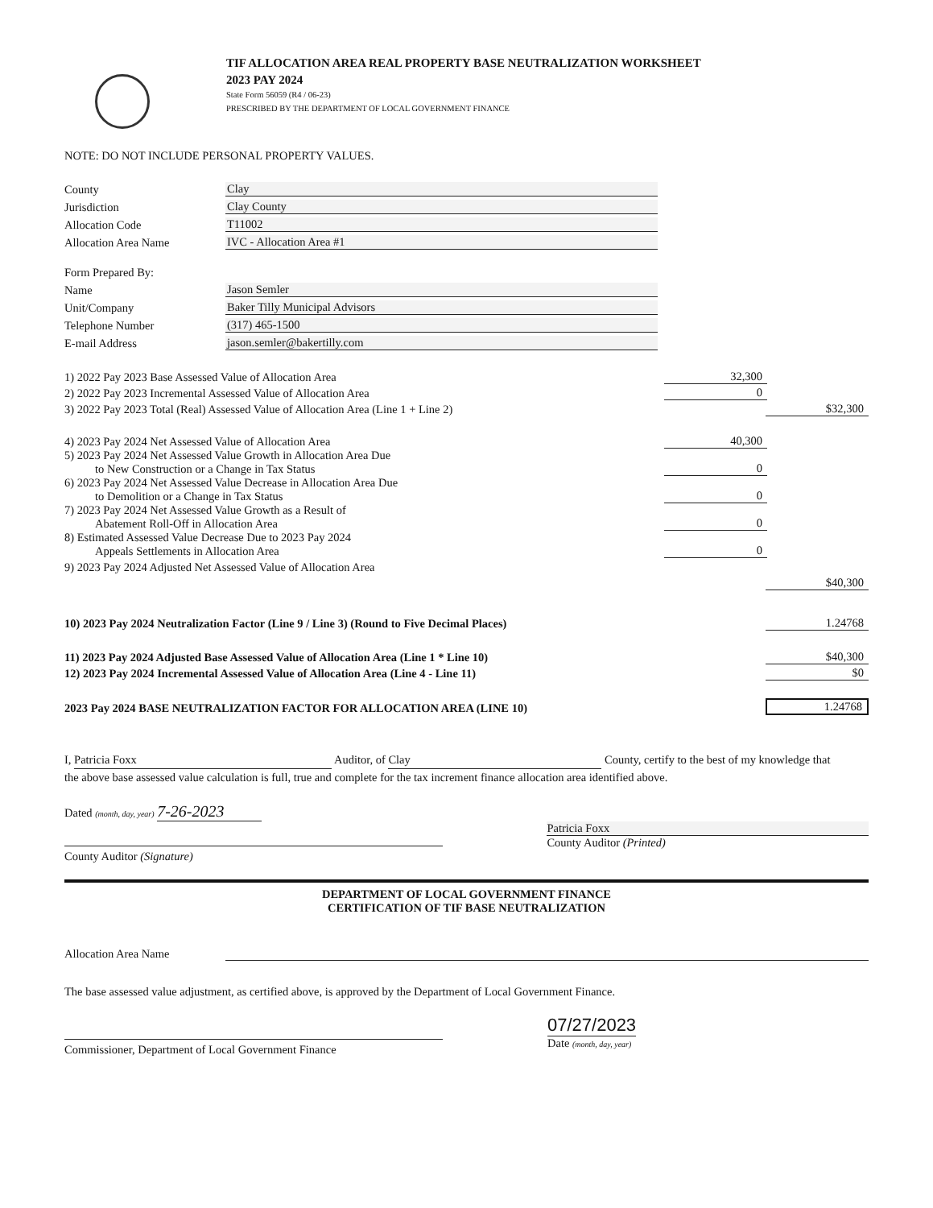TIF ALLOCATION AREA REAL PROPERTY BASE NEUTRALIZATION WORKSHEET
2023 PAY 2024
State Form 56059 (R4 / 06-23)
PRESCRIBED BY THE DEPARTMENT OF LOCAL GOVERNMENT FINANCE
NOTE: DO NOT INCLUDE PERSONAL PROPERTY VALUES.
County
Clay
Jurisdiction
Clay County
Allocation Code
T11002
Allocation Area Name
IVC - Allocation Area #1
Form Prepared By:
Name
Jason Semler
Unit/Company
Baker Tilly Municipal Advisors
Telephone Number
(317) 465-1500
E-mail Address
jason.semler@bakertilly.com
1) 2022 Pay 2023 Base Assessed Value of Allocation Area
32,300
2) 2022 Pay 2023 Incremental Assessed Value of Allocation Area
0
3) 2022 Pay 2023 Total (Real) Assessed Value of Allocation Area (Line 1 + Line 2)
$32,300
4) 2023 Pay 2024 Net Assessed Value of Allocation Area
40,300
5) 2023 Pay 2024 Net Assessed Value Growth in Allocation Area Due
to New Construction or a Change in Tax Status
0
6) 2023 Pay 2024 Net Assessed Value Decrease in Allocation Area Due
to Demolition or a Change in Tax Status
0
7) 2023 Pay 2024 Net Assessed Value Growth as a Result of
Abatement Roll-Off in Allocation Area
0
8) Estimated Assessed Value Decrease Due to 2023 Pay 2024
Appeals Settlements in Allocation Area
0
9) 2023 Pay 2024 Adjusted Net Assessed Value of Allocation Area
$40,300
10) 2023 Pay 2024 Neutralization Factor (Line 9 / Line 3) (Round to Five Decimal Places)
1.24768
11) 2023 Pay 2024 Adjusted Base Assessed Value of Allocation Area (Line 1 * Line 10)
$40,300
12) 2023 Pay 2024 Incremental Assessed Value of Allocation Area (Line 4 - Line 11)
$0
2023 Pay 2024 BASE NEUTRALIZATION FACTOR FOR ALLOCATION AREA (LINE 10)
1.24768
I, Patricia Foxx Auditor, of Clay County, certify to the best of my knowledge that the above base assessed value calculation is full, true and complete for the tax increment finance allocation area identified above.
Dated (month, day, year) 7-26-2023
County Auditor (Signature)
Patricia Foxx
County Auditor (Printed)
DEPARTMENT OF LOCAL GOVERNMENT FINANCE
CERTIFICATION OF TIF BASE NEUTRALIZATION
Allocation Area Name
The base assessed value adjustment, as certified above, is approved by the Department of Local Government Finance.
Commissioner, Department of Local Government Finance
07/27/2023
Date (month, day, year)